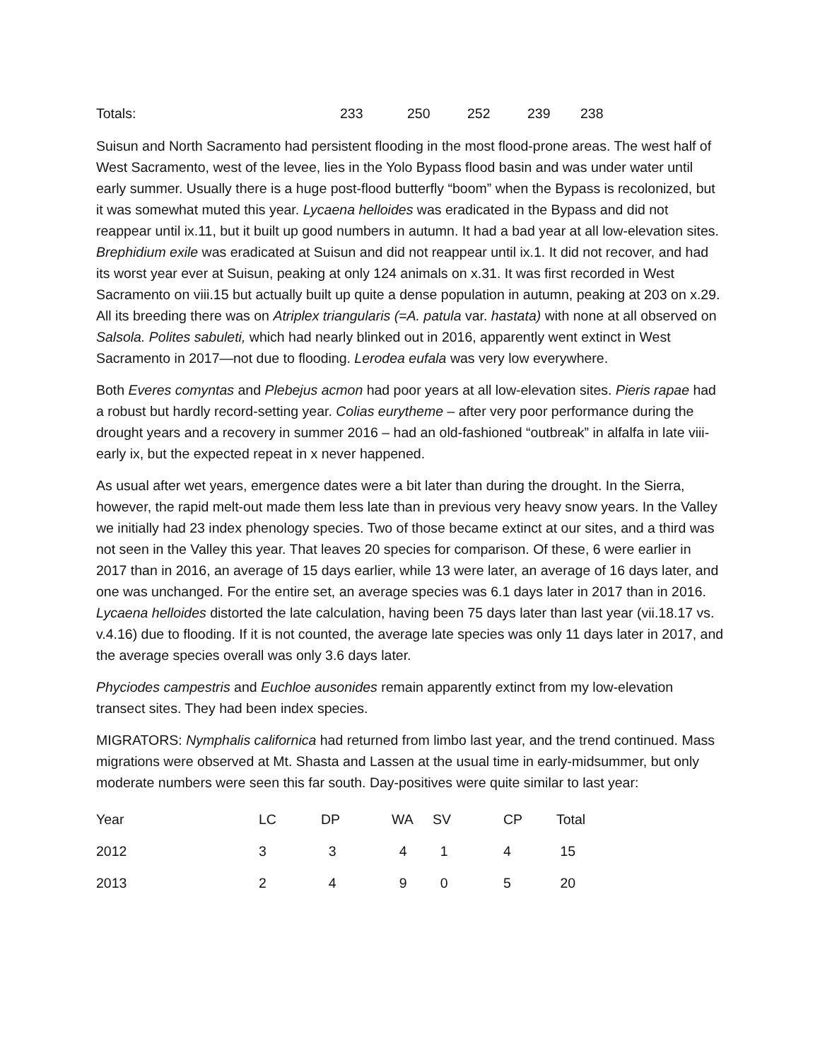| Totals: | 233 | 250 | 252 | 239 | 238 |
Suisun and North Sacramento had persistent flooding in the most flood-prone areas. The west half of West Sacramento, west of the levee, lies in the Yolo Bypass flood basin and was under water until early summer. Usually there is a huge post-flood butterfly “boom” when the Bypass is recolonized, but it was somewhat muted this year. Lycaena helloides was eradicated in the Bypass and did not reappear until ix.11, but it built up good numbers in autumn. It had a bad year at all low-elevation sites. Brephidium exile was eradicated at Suisun and did not reappear until ix.1. It did not recover, and had its worst year ever at Suisun, peaking at only 124 animals on x.31. It was first recorded in West Sacramento on viii.15 but actually built up quite a dense population in autumn, peaking at 203 on x.29. All its breeding there was on Atriplex triangularis (=A. patula var. hastata) with none at all observed on Salsola. Polites sabuleti, which had nearly blinked out in 2016, apparently went extinct in West Sacramento in 2017—not due to flooding. Lerodea eufala was very low everywhere.
Both Everes comyntas and Plebejus acmon had poor years at all low-elevation sites. Pieris rapae had a robust but hardly record-setting year. Colias eurytheme – after very poor performance during the drought years and a recovery in summer 2016 – had an old-fashioned “outbreak” in alfalfa in late viii-early ix, but the expected repeat in x never happened.
As usual after wet years, emergence dates were a bit later than during the drought. In the Sierra, however, the rapid melt-out made them less late than in previous very heavy snow years. In the Valley we initially had 23 index phenology species. Two of those became extinct at our sites, and a third was not seen in the Valley this year. That leaves 20 species for comparison. Of these, 6 were earlier in 2017 than in 2016, an average of 15 days earlier, while 13 were later, an average of 16 days later, and one was unchanged. For the entire set, an average species was 6.1 days later in 2017 than in 2016. Lycaena helloides distorted the late calculation, having been 75 days later than last year (vii.18.17 vs. v.4.16) due to flooding. If it is not counted, the average late species was only 11 days later in 2017, and the average species overall was only 3.6 days later.
Phyciodes campestris and Euchloe ausonides remain apparently extinct from my low-elevation transect sites. They had been index species.
MIGRATORS: Nymphalis californica had returned from limbo last year, and the trend continued. Mass migrations were observed at Mt. Shasta and Lassen at the usual time in early-midsummer, but only moderate numbers were seen this far south. Day-positives were quite similar to last year:
| Year | LC | DP | WA | SV | CP | Total |
| --- | --- | --- | --- | --- | --- | --- |
| 2012 | 3 | 3 | 4 | 1 | 4 | 15 |
| 2013 | 2 | 4 | 9 | 0 | 5 | 20 |